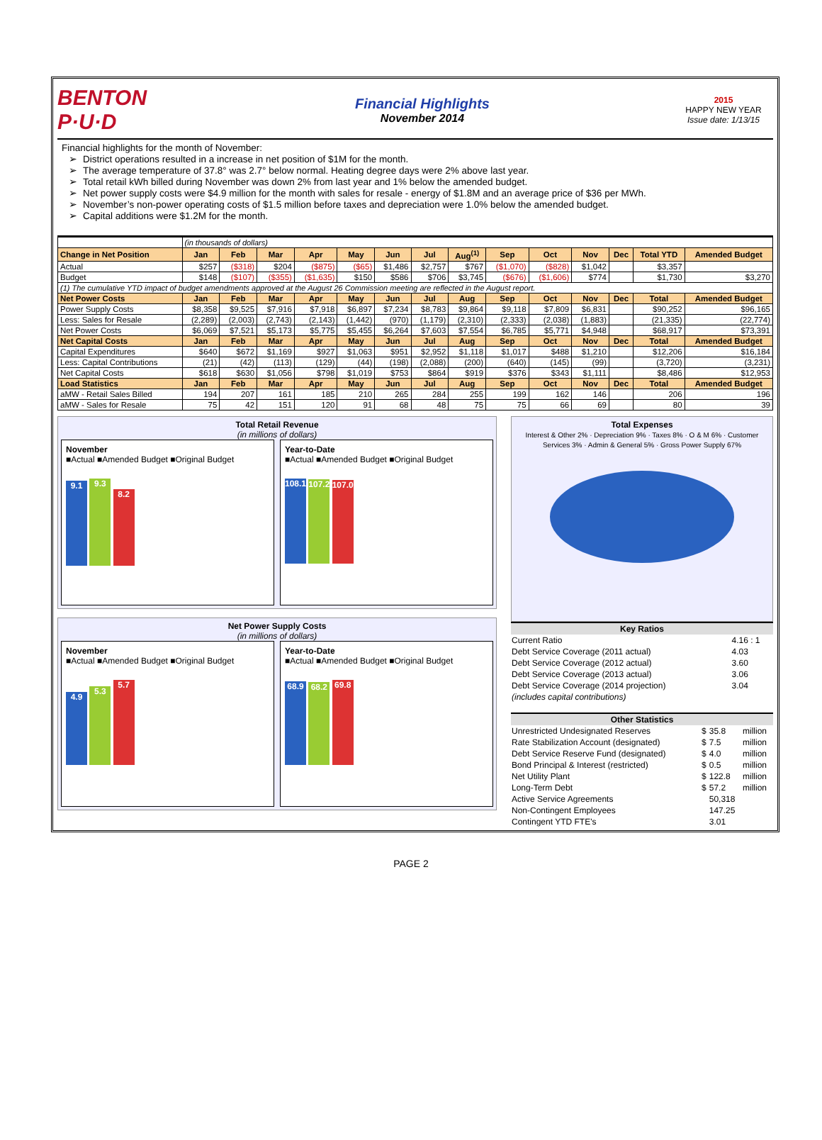BENTON P·U·D
Financial Highlights
November 2014
2015
HAPPY NEW YEAR
Issue date: 1/13/15
Financial highlights for the month of November:
District operations resulted in a increase in net position of $1M for the month.
The average temperature of 37.8° was 2.7° below normal. Heating degree days were 2% above last year.
Total retail kWh billed during November was down 2% from last year and 1% below the amended budget.
Net power supply costs were $4.9 million for the month with sales for resale - energy of $1.8M and an average price of $36 per MWh.
November’s non-power operating costs of $1.5 million before taxes and depreciation were 1.0% below the amended budget.
Capital additions were $1.2M for the month.
| | (in thousands of dollars) | | | | | | | | | | | | | |
| Change in Net Position | Jan | Feb | Mar | Apr | May | Jun | Jul | Aug<sup>(1)</sup> | Sep | Oct | Nov | Dec | Total YTD | Amended Budget |
| Actual | $257 | ($318) | $204 | ($875) | ($65) | $1,486 | $2,757 | $767 | ($1,070) | ($828) | $1,042 | | $3,357 | |
| Budget | $148 | ($107) | ($355) | ($1,635) | $150 | $586 | $706 | $3,745 | ($676) | ($1,606) | $774 | | $1,730 | $3,270 |
| (1) The cumulative YTD impact of budget amendments approved at the August 26 Commission meeting are reflected in the August report. | | | | | | | | | | | | | | |
| Net Power Costs | Jan | Feb | Mar | Apr | May | Jun | Jul | Aug | Sep | Oct | Nov | Dec | Total | Amended Budget |
| Power Supply Costs | $8,358 | $9,525 | $7,916 | $7,918 | $6,897 | $7,234 | $8,783 | $9,864 | $9,118 | $7,809 | $6,831 | | $90,252 | $96,165 |
| Less: Sales for Resale | (2,289) | (2,003) | (2,743) | (2,143) | (1,442) | (970) | (1,179) | (2,310) | (2,333) | (2,038) | (1,883) | | (21,335) | (22,774) |
| Net Power Costs | $6,069 | $7,521 | $5,173 | $5,775 | $5,455 | $6,264 | $7,603 | $7,554 | $6,785 | $5,771 | $4,948 | | $68,917 | $73,391 |
| Net Capital Costs | Jan | Feb | Mar | Apr | May | Jun | Jul | Aug | Sep | Oct | Nov | Dec | Total | Amended Budget |
| Capital Expenditures | $640 | $672 | $1,169 | $927 | $1,063 | $951 | $2,952 | $1,118 | $1,017 | $488 | $1,210 | | $12,206 | $16,184 |
| Less: Capital Contributions | (21) | (42) | (113) | (129) | (44) | (198) | (2,088) | (200) | (640) | (145) | (99) | | (3,720) | (3,231) |
| Net Capital Costs | $618 | $630 | $1,056 | $798 | $1,019 | $753 | $864 | $919 | $376 | $343 | $1,111 | | $8,486 | $12,953 |
| Load Statistics | Jan | Feb | Mar | Apr | May | Jun | Jul | Aug | Sep | Oct | Nov | Dec | Total | Amended Budget |
| aMW - Retail Sales Billed | 194 | 207 | 161 | 185 | 210 | 265 | 284 | 255 | 199 | 162 | 146 | | 206 | 196 |
| aMW - Sales for Resale | 75 | 42 | 151 | 120 | 91 | 68 | 48 | 75 | 75 | 66 | 69 | | 80 | 39 |
Total Retail Revenue
(in millions of dollars)
November
■Actual ■Amended Budget ■Original Budget
9.1 9.3 8.2
Year-to-Date
■Actual ■Amended Budget ■Original Budget
108.1 107.2 107.0
Net Power Supply Costs
(in millions of dollars)
November
■Actual ■Amended Budget ■Original Budget
4.9 5.3 5.7
Year-to-Date
■Actual ■Amended Budget ■Original Budget
68.9 68.2 69.8
Total Expenses
Interest & Other 2% · Depreciation 9% · Taxes 8% · O & M 6% · Customer Services 3% · Admin & General 5% · Gross Power Supply 67%
| Key Ratios | |
| --- | --- |
| Current Ratio | 4.16 : 1 |
| Debt Service Coverage (2011 actual) | 4.03 |
| Debt Service Coverage (2012 actual) | 3.60 |
| Debt Service Coverage (2013 actual) | 3.06 |
| Debt Service Coverage (2014 projection) | 3.04 |
| (includes capital contributions) | |
| Other Statistics | | | |
| --- | --- | --- | --- |
| Unrestricted Undesignated Reserves | $ | 35.8 | million |
| Rate Stabilization Account (designated) | $ | 7.5 | million |
| Debt Service Reserve Fund (designated) | $ | 4.0 | million |
| Bond Principal & Interest (restricted) | $ | 0.5 | million |
| Net Utility Plant | $ | 122.8 | million |
| Long-Term Debt | $ | 57.2 | million |
| Active Service Agreements | | 50,318 | |
| Non-Contingent Employees | | 147.25 | |
| Contingent YTD FTE's | | 3.01 | |
PAGE 2